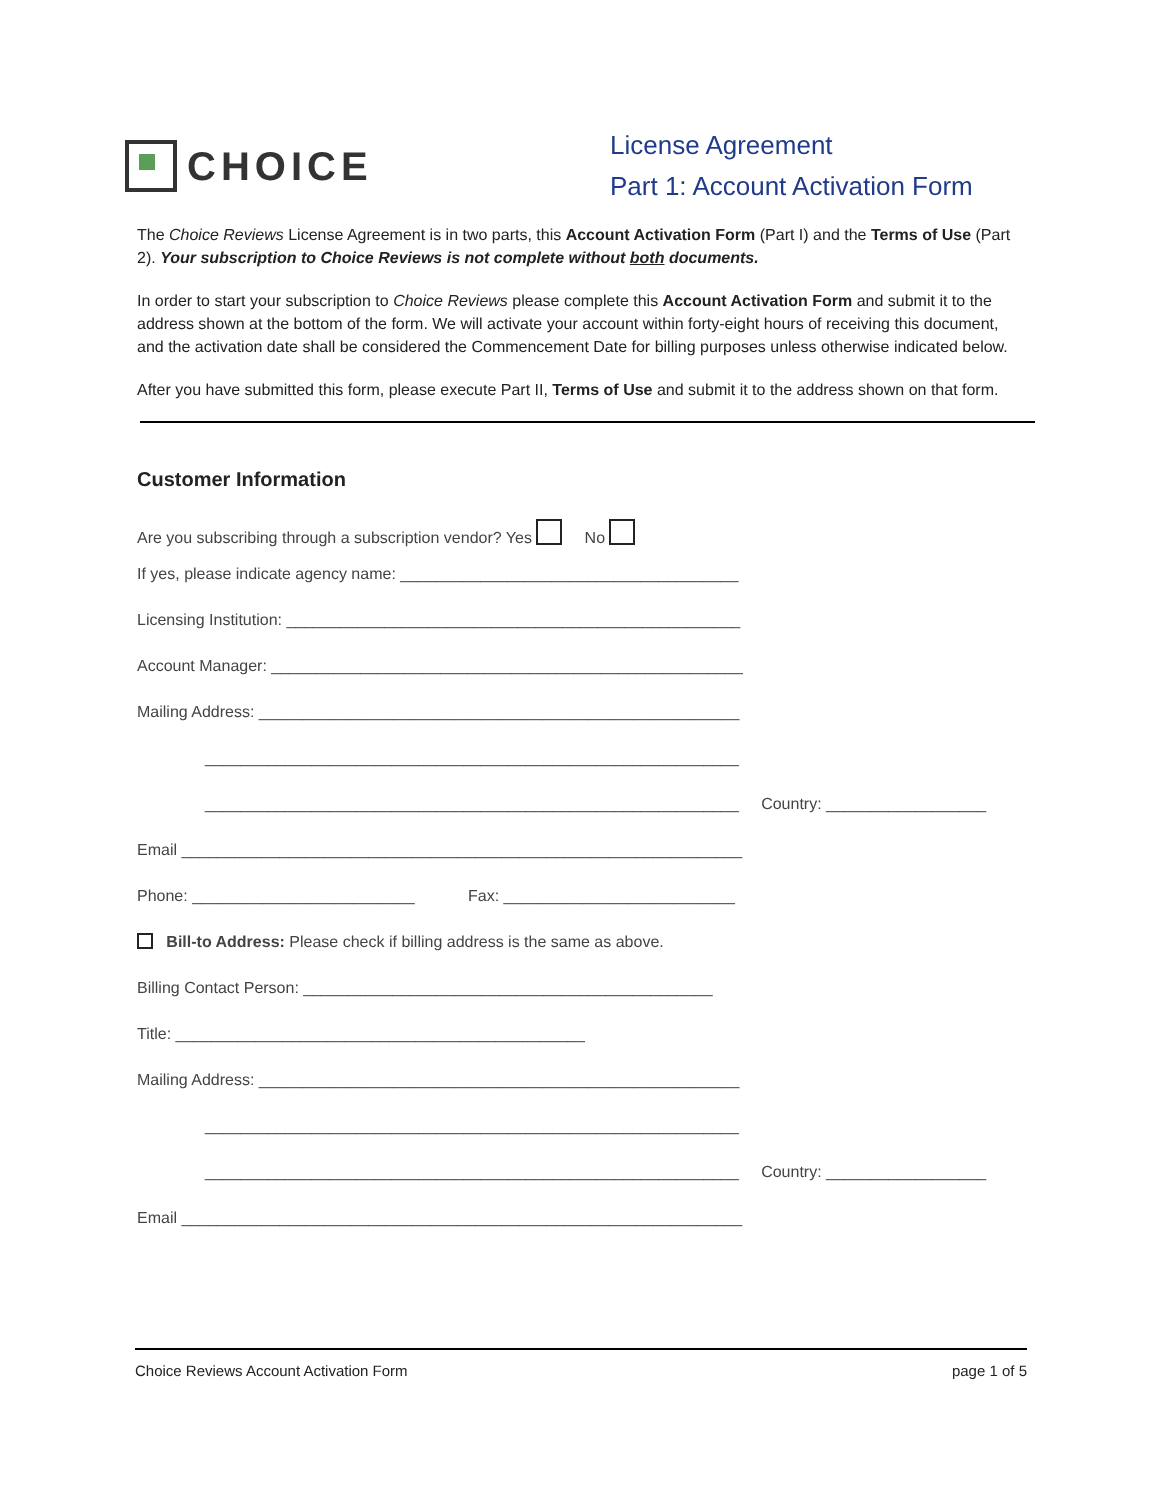CHOICE
License Agreement
Part 1: Account Activation Form
The Choice Reviews License Agreement is in two parts, this Account Activation Form (Part I) and the Terms of Use (Part 2). Your subscription to Choice Reviews is not complete without both documents.
In order to start your subscription to Choice Reviews please complete this Account Activation Form and submit it to the address shown at the bottom of the form. We will activate your account within forty-eight hours of receiving this document, and the activation date shall be considered the Commencement Date for billing purposes unless otherwise indicated below.
After you have submitted this form, please execute Part II, Terms of Use and submit it to the address shown on that form.
Customer Information
Are you subscribing through a subscription vendor? Yes No
If yes, please indicate agency name: ______________________________________
Licensing Institution: ___________________________________________________
Account Manager: _____________________________________________________
Mailing Address: ______________________________________________________
____________________________________________________________
____________________________________________________________ Country: __________________
Email _______________________________________________________________
Phone: _________________________ Fax: __________________________
Bill-to Address: Please check if billing address is the same as above.
Billing Contact Person: ______________________________________________
Title: ______________________________________________
Mailing Address: ______________________________________________________
____________________________________________________________
____________________________________________________________ Country: __________________
Email _______________________________________________________________
Choice Reviews Account Activation Form page 1 of 5